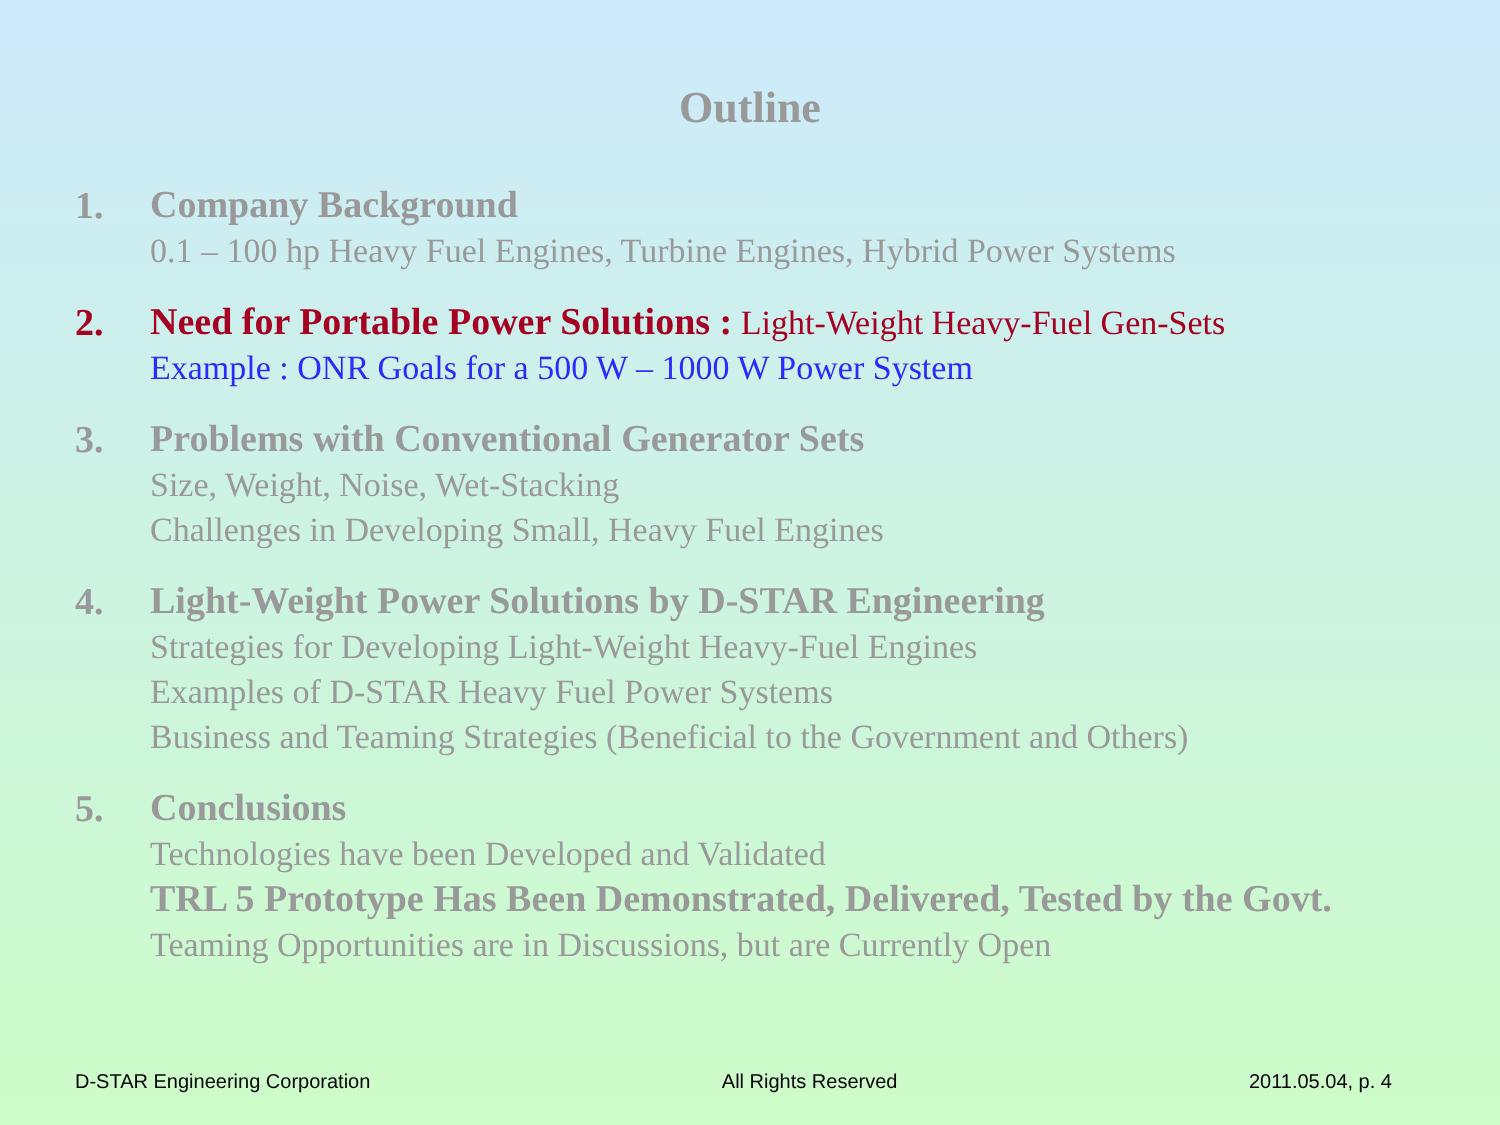Outline
1.
Company Background
0.1 – 100 hp Heavy Fuel Engines, Turbine Engines, Hybrid Power Systems
2.
Need for Portable Power Solutions : Light-Weight Heavy-Fuel Gen-Sets
Example : ONR Goals for a 500 W – 1000 W Power System
3.
Problems with Conventional Generator Sets
Size, Weight, Noise, Wet-Stacking
Challenges in Developing Small, Heavy Fuel Engines
4.
Light-Weight Power Solutions by D-STAR Engineering
Strategies for Developing Light-Weight Heavy-Fuel Engines
Examples of D-STAR Heavy Fuel Power Systems
Business and Teaming Strategies (Beneficial to the Government and Others)
5.
Conclusions
Technologies have been Developed and Validated
TRL 5 Prototype Has Been Demonstrated, Delivered, Tested by the Govt.
Teaming Opportunities are in Discussions, but are Currently Open
D-STAR Engineering Corporation All Rights Reserved 2011.05.04, p. 4